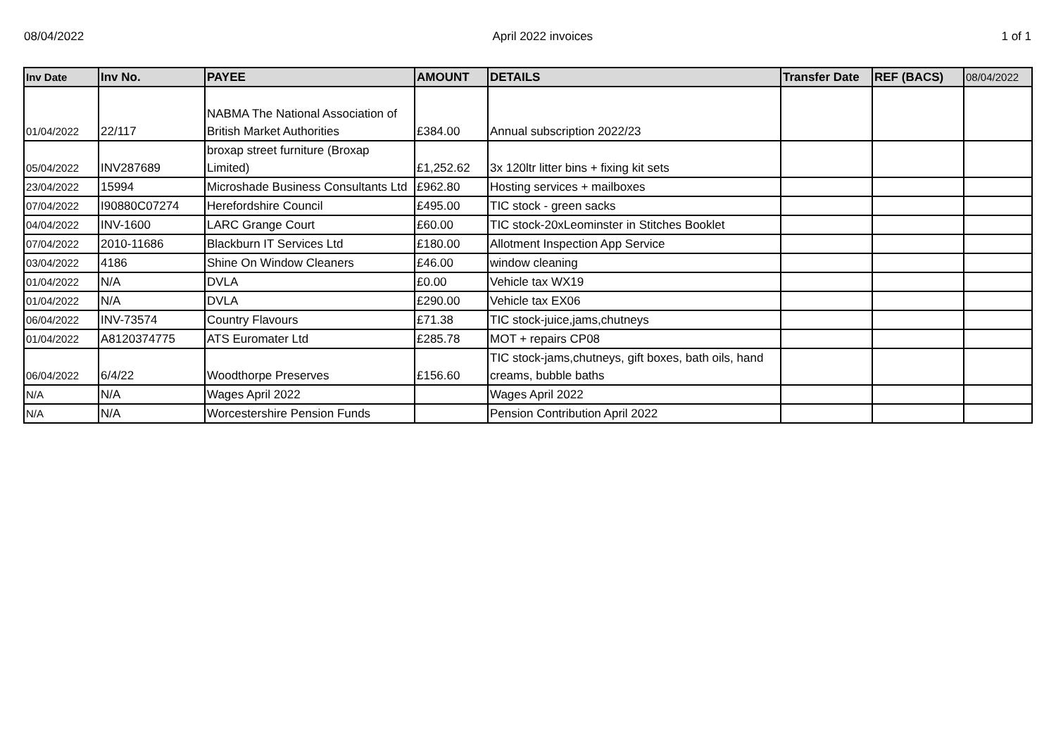08/04/2022 April 2022 invoices 1 of 1
| Inv Date | Inv No. | PAYEE | AMOUNT | DETAILS | Transfer Date | REF (BACS) | 08/04/2022 |
| --- | --- | --- | --- | --- | --- | --- | --- |
| 01/04/2022 | 22/117 | NABMA The National Association of British Market Authorities | £384.00 | Annual subscription 2022/23 | | | |
| 05/04/2022 | INV287689 | broxap street furniture (Broxap Limited) | £1,252.62 | 3x 120ltr litter bins + fixing kit sets | | | |
| 23/04/2022 | 15994 | Microshade Business Consultants Ltd | £962.80 | Hosting services + mailboxes | | | |
| 07/04/2022 | I90880C07274 | Herefordshire Council | £495.00 | TIC stock - green sacks | | | |
| 04/04/2022 | INV-1600 | LARC Grange Court | £60.00 | TIC stock-20xLeominster in Stitches Booklet | | | |
| 07/04/2022 | 2010-11686 | Blackburn IT Services Ltd | £180.00 | Allotment Inspection App Service | | | |
| 03/04/2022 | 4186 | Shine On Window Cleaners | £46.00 | window cleaning | | | |
| 01/04/2022 | N/A | DVLA | £0.00 | Vehicle tax WX19 | | | |
| 01/04/2022 | N/A | DVLA | £290.00 | Vehicle tax EX06 | | | |
| 06/04/2022 | INV-73574 | Country Flavours | £71.38 | TIC stock-juice,jams,chutneys | | | |
| 01/04/2022 | A8120374775 | ATS Euromater Ltd | £285.78 | MOT + repairs CP08 | | | |
| 06/04/2022 | 6/4/22 | Woodthorpe Preserves | £156.60 | TIC stock-jams,chutneys, gift boxes, bath oils, hand creams, bubble baths | | | |
| N/A | N/A | Wages April 2022 | | Wages April 2022 | | | |
| N/A | N/A | Worcestershire Pension Funds | | Pension Contribution April 2022 | | | |